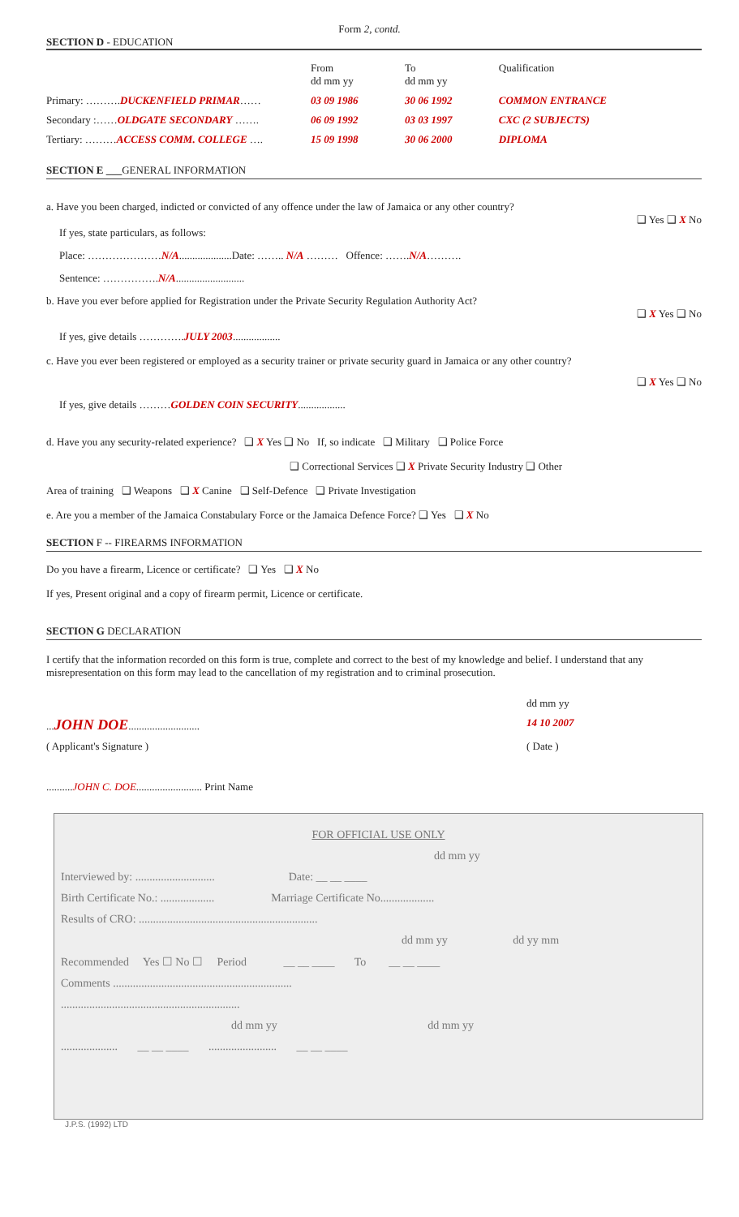Form 2, contd.
SECTION D - EDUCATION
| | From dd mm yy | To dd mm yy | Qualification |
| Primary: ………. DUCKENFIELD PRIMAR …… | 03 09 1986 | 30 06 1992 | COMMON ENTRANCE |
| Secondary :…… OLDGATE SECONDARY ……. | 06 09 1992 | 03 03 1997 | CXC (2 SUBJECTS) |
| Tertiary: ……… ACCESS COMM. COLLEGE …. | 15 09 1998 | 30 06 2000 | DIPLOMA |
SECTION E ___GENERAL INFORMATION
a. Have you been charged, indicted or convicted of any offence under the law of Jamaica or any other country?
❑ Yes ❑ X No
If yes, state particulars, as follows:
Place: …………………N/A....................Date: …….. N/A ……… Offence: …….N/A……….
Sentence: …………….N/A..........................
b. Have you ever before applied for Registration under the Private Security Regulation Authority Act?
❑ X Yes ❑ No
If yes, give details ………….JULY 2003..................
c. Have you ever been registered or employed as a security trainer or private security guard in Jamaica or any other country?
❑ X Yes ❑ No
If yes, give details ………GOLDEN COIN SECURITY..................
d. Have you any security-related experience? ❑ X Yes ❑ No If, so indicate ❑ Military ❑ Police Force
❑ Correctional Services ❑ X Private Security Industry ❑ Other
Area of training ❑ Weapons ❑ X Canine ❑ Self-Defence ❑ Private Investigation
e. Are you a member of the Jamaica Constabulary Force or the Jamaica Defence Force? ❑ Yes ❑ X No
SECTION F -- FIREARMS INFORMATION
Do you have a firearm, Licence or certificate? ❑ Yes ❑ X No
If yes, Present original and a copy of firearm permit, Licence or certificate.
SECTION G DECLARATION
I certify that the information recorded on this form is true, complete and correct to the best of my knowledge and belief. I understand that any misrepresentation on this form may lead to the cancellation of my registration and to criminal prosecution.
| | dd mm yy |
| ... JOHN DOE ........................... | 14 10 2007 |
| ( Applicant's Signature ) | ( Date ) |
..........JOHN C. DOE......................... Print Name
FOR OFFICIAL USE ONLY
dd mm yy
Interviewed by: ............................ Date: __ __ ____
Birth Certificate No.: ................... Marriage Certificate No...................
Results of CRO: ...............................................................
dd mm yy dd yy mm
Recommended Yes ☐ No ☐ Period __ __ ____ To __ __ ____
Comments ...............................................................
...............................................................
dd mm yy dd mm yy
.................... __ __ ____ ........................ __ __ ____
J.P.S. (1992) LTD